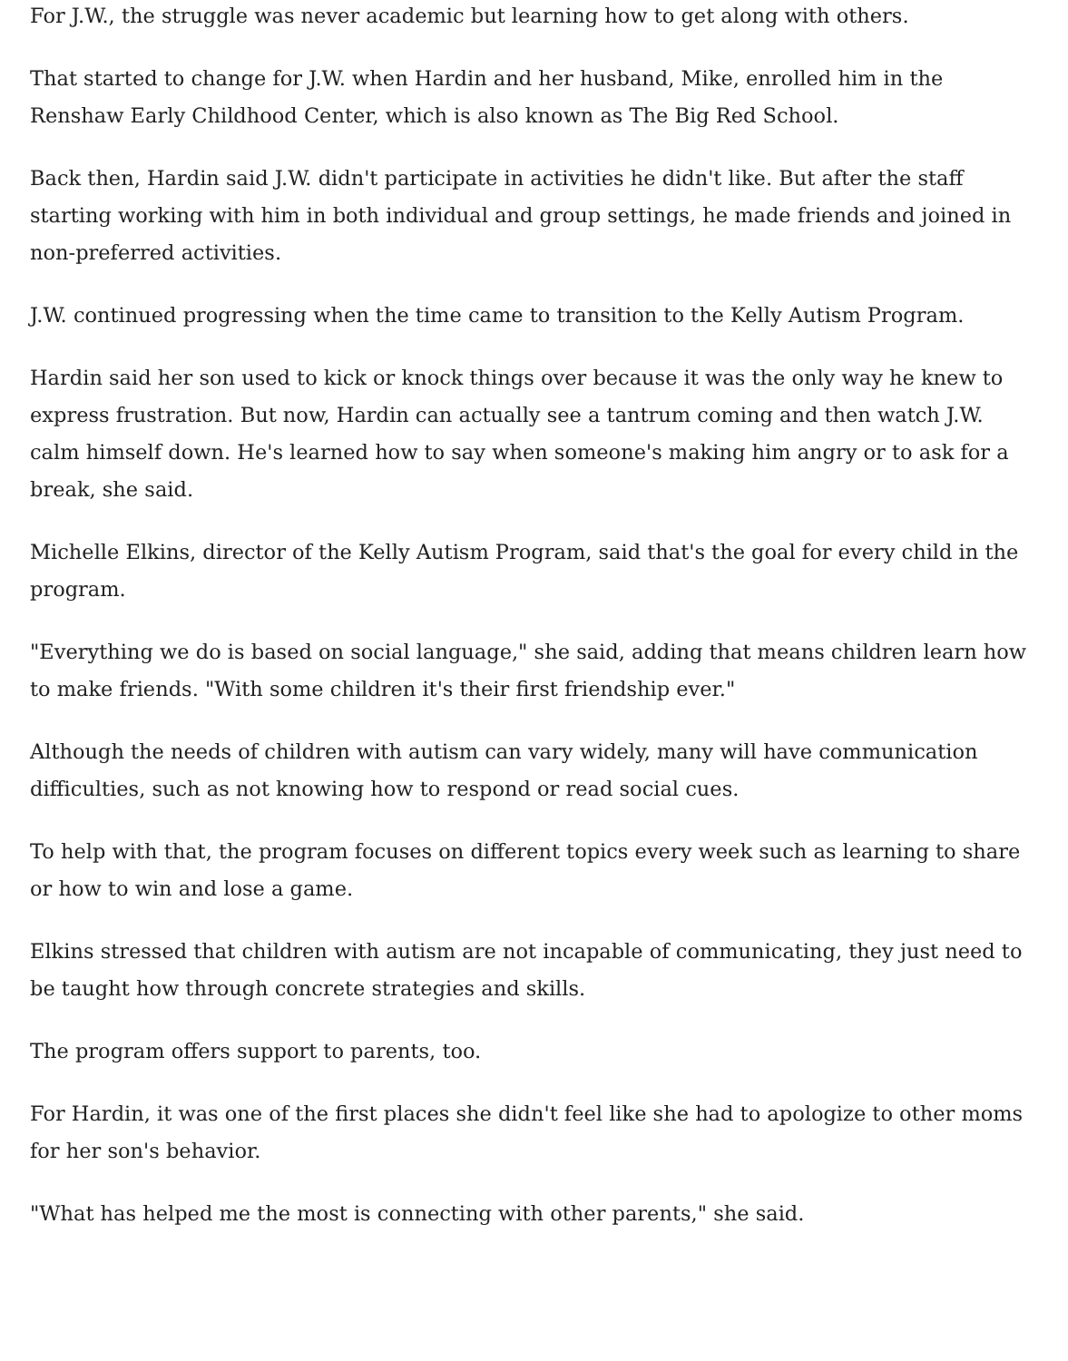For J.W., the struggle was never academic but learning how to get along with others.
That started to change for J.W. when Hardin and her husband, Mike, enrolled him in the Renshaw Early Childhood Center, which is also known as The Big Red School.
Back then, Hardin said J.W. didn't participate in activities he didn't like. But after the staff starting working with him in both individual and group settings, he made friends and joined in non-preferred activities.
J.W. continued progressing when the time came to transition to the Kelly Autism Program.
Hardin said her son used to kick or knock things over because it was the only way he knew to express frustration. But now, Hardin can actually see a tantrum coming and then watch J.W. calm himself down. He's learned how to say when someone's making him angry or to ask for a break, she said.
Michelle Elkins, director of the Kelly Autism Program, said that's the goal for every child in the program.
"Everything we do is based on social language," she said, adding that means children learn how to make friends. "With some children it's their first friendship ever."
Although the needs of children with autism can vary widely, many will have communication difficulties, such as not knowing how to respond or read social cues.
To help with that, the program focuses on different topics every week such as learning to share or how to win and lose a game.
Elkins stressed that children with autism are not incapable of communicating, they just need to be taught how through concrete strategies and skills.
The program offers support to parents, too.
For Hardin, it was one of the first places she didn't feel like she had to apologize to other moms for her son's behavior.
"What has helped me the most is connecting with other parents," she said.